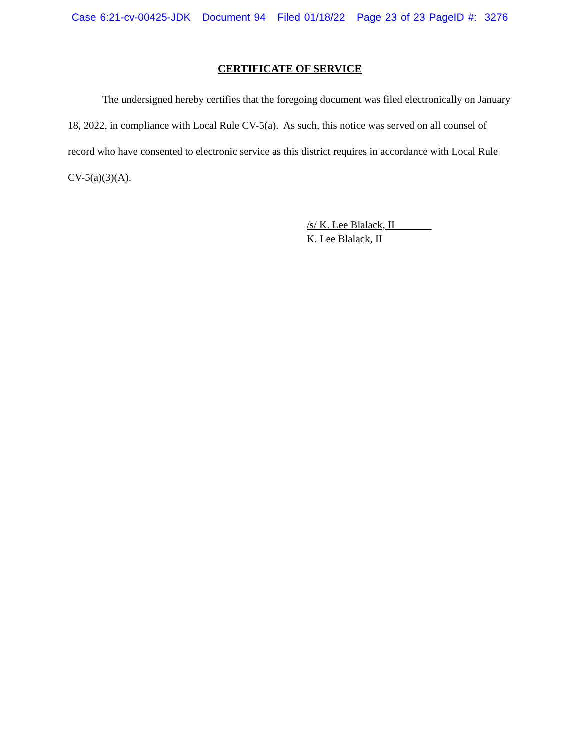Case 6:21-cv-00425-JDK Document 94 Filed 01/18/22 Page 23 of 23 PageID #: 3276
CERTIFICATE OF SERVICE
The undersigned hereby certifies that the foregoing document was filed electronically on January 18, 2022, in compliance with Local Rule CV-5(a). As such, this notice was served on all counsel of record who have consented to electronic service as this district requires in accordance with Local Rule CV-5(a)(3)(A).
/s/ K. Lee Blalack, II
K. Lee Blalack, II